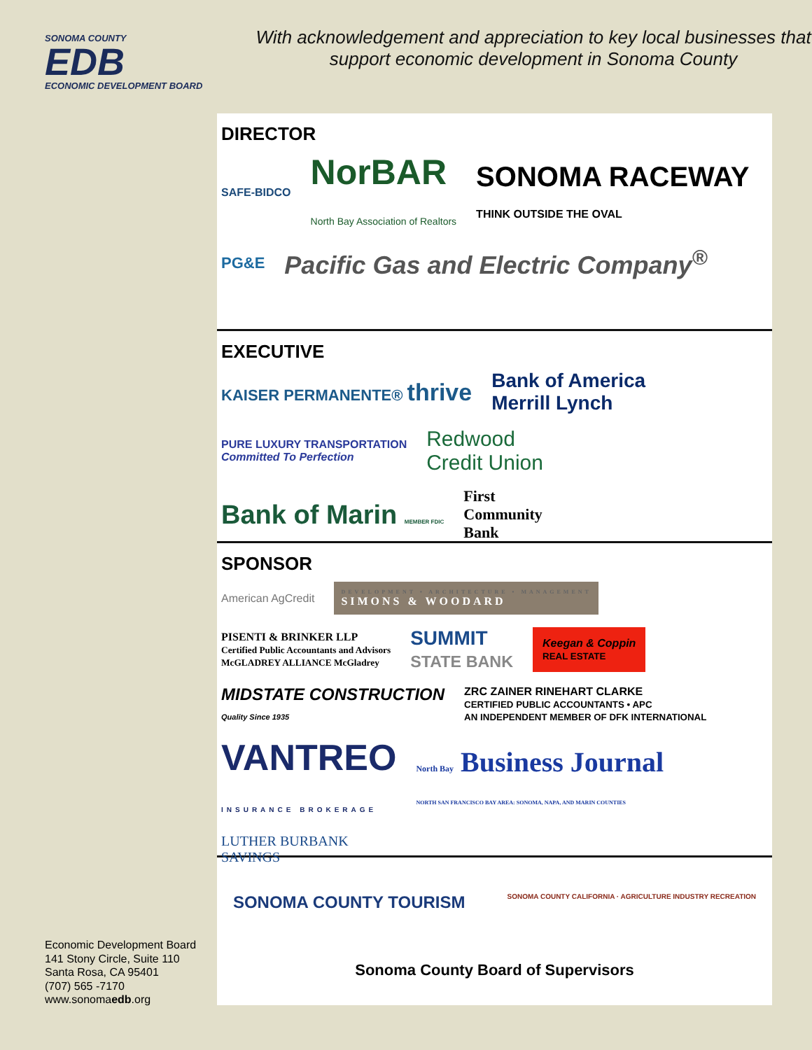SONOMA COUNTY
EDB
ECONOMIC DEVELOPMENT BOARD
With acknowledgement and appreciation to key local businesses that support economic development in Sonoma County
DIRECTOR
SAFE-BIDCO NorBAR
North Bay Association of Realtors SONOMA RACEWAY
THINK OUTSIDE THE OVAL PG&E Pacific Gas and Electric Company<sup>®</sup>
EXECUTIVE
KAISER PERMANENTE® thrive Bank of America
Merrill Lynch PURE LUXURY TRANSPORTATION
Committed To Perfection Redwood
Credit Union Bank of Marin MEMBER FDIC First
Community
Bank
SPONSOR
American AgCredit DEVELOPMENT • ARCHITECTURE • MANAGEMENT SIMONS & WOODARD PISENTI & BRINKER LLP
Certified Public Accountants and Advisors
McGLADREY ALLIANCE McGladrey SUMMIT
STATE BANK Keegan & Coppin
REAL ESTATE MIDSTATE CONSTRUCTION
Quality Since 1935 ZRC ZAINER RINEHART CLARKE
CERTIFIED PUBLIC ACCOUNTANTS • APC
AN INDEPENDENT MEMBER OF DFK INTERNATIONAL VANTREO
INSURANCE BROKERAGE North Bay Business Journal
NORTH SAN FRANCISCO BAY AREA: SONOMA, NAPA, AND MARIN COUNTIES LUTHER BURBANK
SAVINGS
SONOMA COUNTY TOURISM SONOMA COUNTY CALIFORNIA · AGRICULTURE INDUSTRY RECREATION
Sonoma County Board of Supervisors
Economic Development Board
141 Stony Circle, Suite 110
Santa Rosa, CA 95401
(707) 565 -7170
www.sonomaedb.org